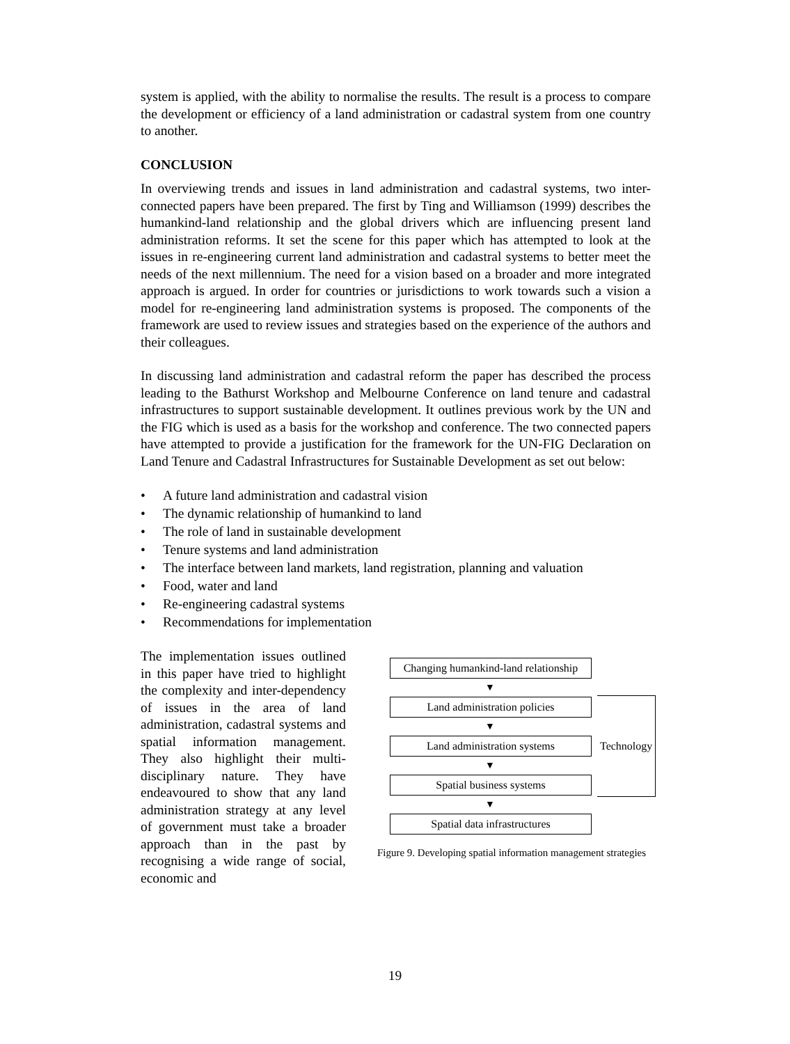system is applied, with the ability to normalise the results. The result is a process to compare the development or efficiency of a land administration or cadastral system from one country to another.
CONCLUSION
In overviewing trends and issues in land administration and cadastral systems, two inter-connected papers have been prepared. The first by Ting and Williamson (1999) describes the humankind-land relationship and the global drivers which are influencing present land administration reforms. It set the scene for this paper which has attempted to look at the issues in re-engineering current land administration and cadastral systems to better meet the needs of the next millennium. The need for a vision based on a broader and more integrated approach is argued. In order for countries or jurisdictions to work towards such a vision a model for re-engineering land administration systems is proposed. The components of the framework are used to review issues and strategies based on the experience of the authors and their colleagues.
In discussing land administration and cadastral reform the paper has described the process leading to the Bathurst Workshop and Melbourne Conference on land tenure and cadastral infrastructures to support sustainable development. It outlines previous work by the UN and the FIG which is used as a basis for the workshop and conference. The two connected papers have attempted to provide a justification for the framework for the UN-FIG Declaration on Land Tenure and Cadastral Infrastructures for Sustainable Development as set out below:
• A future land administration and cadastral vision
• The dynamic relationship of humankind to land
• The role of land in sustainable development
• Tenure systems and land administration
• The interface between land markets, land registration, planning and valuation
• Food, water and land
• Re-engineering cadastral systems
• Recommendations for implementation
The implementation issues outlined in this paper have tried to highlight the complexity and inter-dependency of issues in the area of land administration, cadastral systems and spatial information management. They also highlight their multi-disciplinary nature. They have endeavoured to show that any land administration strategy at any level of government must take a broader approach than in the past by recognising a wide range of social, economic and
Changing humankind-land relationship
▼
Land administration policies
▼
Land administration systems
▼
Spatial business systems
▼
Spatial data infrastructures
Technology
Figure 9. Developing spatial information management strategies
19